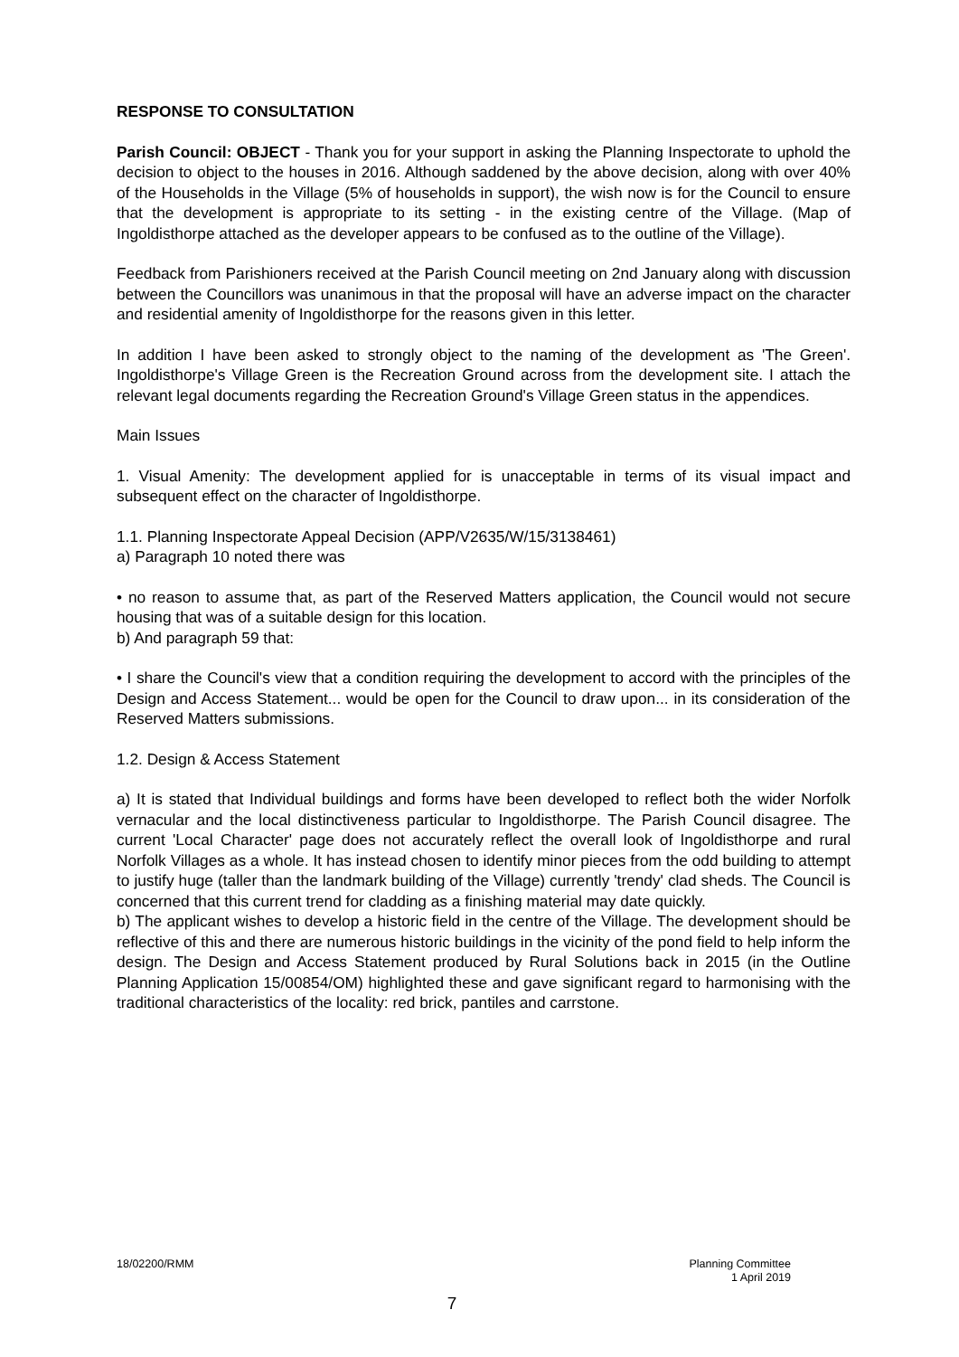RESPONSE TO CONSULTATION
Parish Council: OBJECT - Thank you for your support in asking the Planning Inspectorate to uphold the decision to object to the houses in 2016. Although saddened by the above decision, along with over 40% of the Households in the Village (5% of households in support), the wish now is for the Council to ensure that the development is appropriate to its setting - in the existing centre of the Village. (Map of Ingoldisthorpe attached as the developer appears to be confused as to the outline of the Village).
Feedback from Parishioners received at the Parish Council meeting on 2nd January along with discussion between the Councillors was unanimous in that the proposal will have an adverse impact on the character and residential amenity of Ingoldisthorpe for the reasons given in this letter.
In addition I have been asked to strongly object to the naming of the development as 'The Green'. Ingoldisthorpe's Village Green is the Recreation Ground across from the development site. I attach the relevant legal documents regarding the Recreation Ground's Village Green status in the appendices.
Main Issues
1. Visual Amenity: The development applied for is unacceptable in terms of its visual impact and subsequent effect on the character of Ingoldisthorpe.
1.1. Planning Inspectorate Appeal Decision (APP/V2635/W/15/3138461)
a) Paragraph 10 noted there was
• no reason to assume that, as part of the Reserved Matters application, the Council would not secure housing that was of a suitable design for this location.
b) And paragraph 59 that:
• I share the Council's view that a condition requiring the development to accord with the principles of the Design and Access Statement... would be open for the Council to draw upon... in its consideration of the Reserved Matters submissions.
1.2. Design & Access Statement
a) It is stated that Individual buildings and forms have been developed to reflect both the wider Norfolk vernacular and the local distinctiveness particular to Ingoldisthorpe. The Parish Council disagree. The current 'Local Character' page does not accurately reflect the overall look of Ingoldisthorpe and rural Norfolk Villages as a whole. It has instead chosen to identify minor pieces from the odd building to attempt to justify huge (taller than the landmark building of the Village) currently 'trendy' clad sheds. The Council is concerned that this current trend for cladding as a finishing material may date quickly.
b) The applicant wishes to develop a historic field in the centre of the Village. The development should be reflective of this and there are numerous historic buildings in the vicinity of the pond field to help inform the design. The Design and Access Statement produced by Rural Solutions back in 2015 (in the Outline Planning Application 15/00854/OM) highlighted these and gave significant regard to harmonising with the traditional characteristics of the locality: red brick, pantiles and carrstone.
18/02200/RMM Planning Committee
1 April 2019
7